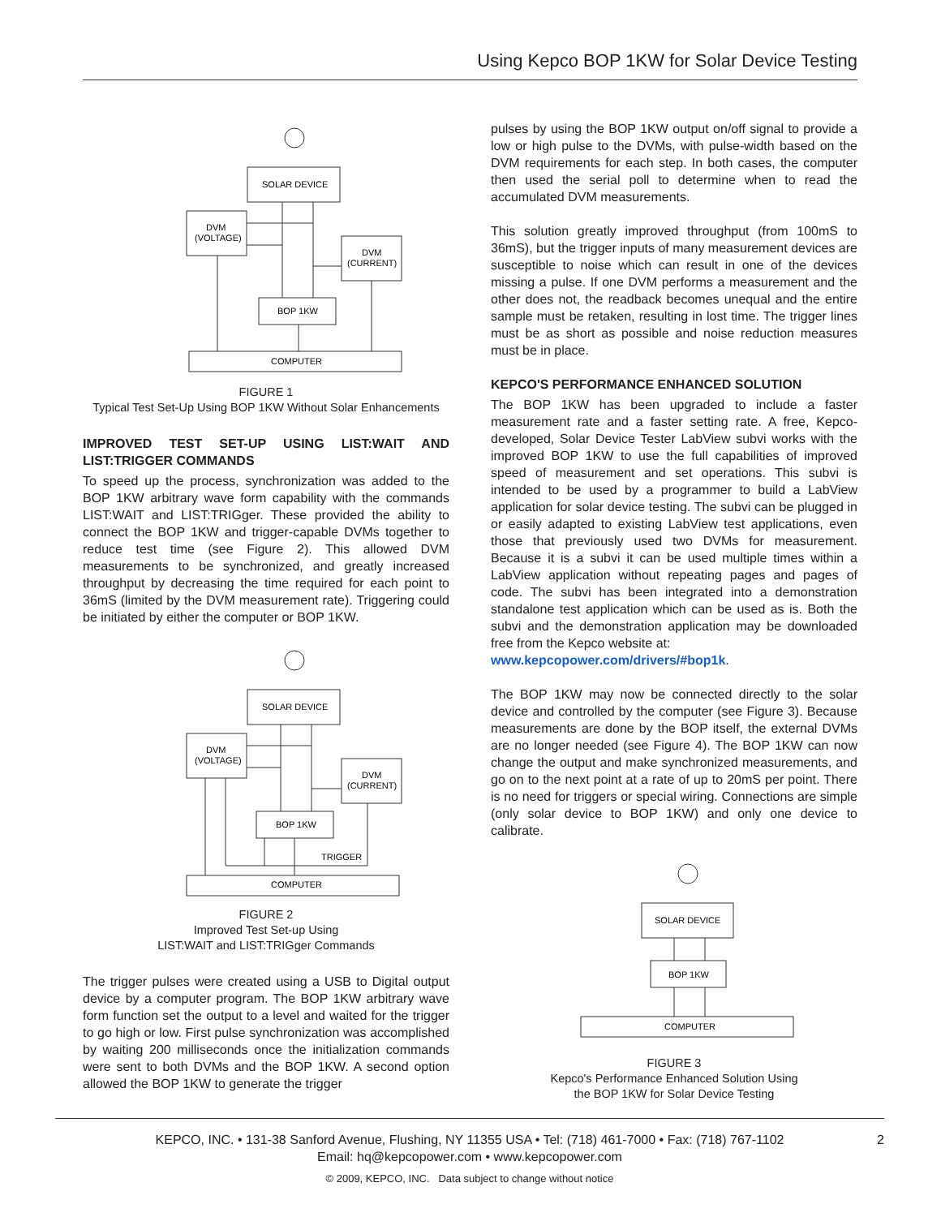Using Kepco BOP 1KW for Solar Device Testing
SOLAR DEVICE
DVM
(VOLTAGE)
DVM
(CURRENT)
BOP 1KW
COMPUTER
FIGURE 1
Typical Test Set-Up Using BOP 1KW Without Solar Enhancements
IMPROVED TEST SET-UP USING LIST:WAIT AND LIST:TRIGGER COMMANDS
To speed up the process, synchronization was added to the BOP 1KW arbitrary wave form capability with the commands LIST:WAIT and LIST:TRIGger. These provided the ability to connect the BOP 1KW and trigger-capable DVMs together to reduce test time (see Figure 2). This allowed DVM measurements to be synchronized, and greatly increased throughput by decreasing the time required for each point to 36mS (limited by the DVM measurement rate). Triggering could be initiated by either the computer or BOP 1KW.
SOLAR DEVICE
DVM
(VOLTAGE)
DVM
(CURRENT)
BOP 1KW
TRIGGER
COMPUTER
FIGURE 2
Improved Test Set-up Using
LIST:WAIT and LIST:TRIGger Commands
The trigger pulses were created using a USB to Digital output device by a computer program. The BOP 1KW arbitrary wave form function set the output to a level and waited for the trigger to go high or low. First pulse synchronization was accomplished by waiting 200 milliseconds once the initialization commands were sent to both DVMs and the BOP 1KW. A second option allowed the BOP 1KW to generate the trigger
pulses by using the BOP 1KW output on/off signal to provide a low or high pulse to the DVMs, with pulse-width based on the DVM requirements for each step. In both cases, the computer then used the serial poll to determine when to read the accumulated DVM measurements.
This solution greatly improved throughput (from 100mS to 36mS), but the trigger inputs of many measurement devices are susceptible to noise which can result in one of the devices missing a pulse. If one DVM performs a measurement and the other does not, the readback becomes unequal and the entire sample must be retaken, resulting in lost time. The trigger lines must be as short as possible and noise reduction measures must be in place.
KEPCO'S PERFORMANCE ENHANCED SOLUTION
The BOP 1KW has been upgraded to include a faster measurement rate and a faster setting rate. A free, Kepco-developed, Solar Device Tester LabView subvi works with the improved BOP 1KW to use the full capabilities of improved speed of measurement and set operations. This subvi is intended to be used by a programmer to build a LabView application for solar device testing. The subvi can be plugged in or easily adapted to existing LabView test applications, even those that previously used two DVMs for measurement. Because it is a subvi it can be used multiple times within a LabView application without repeating pages and pages of code. The subvi has been integrated into a demonstration standalone test application which can be used as is. Both the subvi and the demonstration application may be downloaded free from the Kepco website at:
www.kepcopower.com/drivers/#bop1k.
The BOP 1KW may now be connected directly to the solar device and controlled by the computer (see Figure 3). Because measurements are done by the BOP itself, the external DVMs are no longer needed (see Figure 4). The BOP 1KW can now change the output and make synchronized measurements, and go on to the next point at a rate of up to 20mS per point. There is no need for triggers or special wiring. Connections are simple (only solar device to BOP 1KW) and only one device to calibrate.
SOLAR DEVICE
BOP 1KW
COMPUTER
FIGURE 3
Kepco's Performance Enhanced Solution Using
the BOP 1KW for Solar Device Testing
KEPCO, INC. • 131-38 Sanford Avenue, Flushing, NY 11355 USA • Tel: (718) 461-7000 • Fax: (718) 767-1102
Email: hq@kepcopower.com • www.kepcopower.com
© 2009, KEPCO, INC. Data subject to change without notice
2